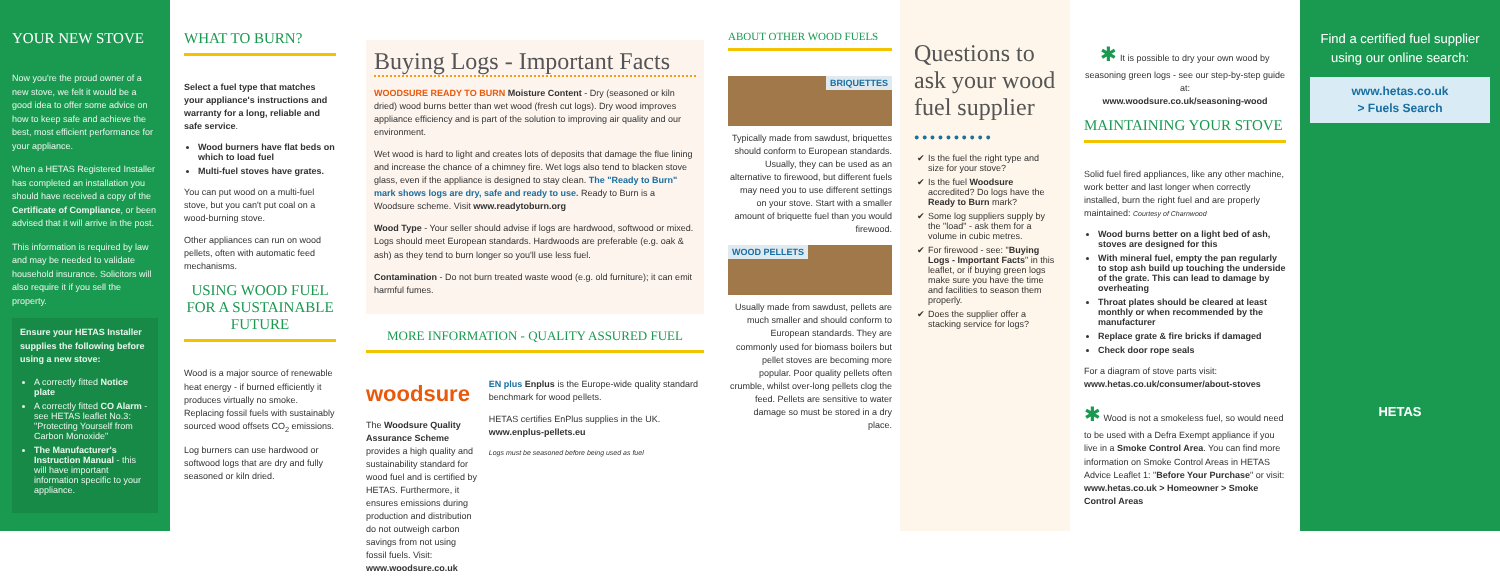YOUR NEW STOVE
Now you're the proud owner of a new stove, we felt it would be a good idea to offer some advice on how to keep safe and achieve the best, most efficient performance for your appliance.
When a HETAS Registered Installer has completed an installation you should have received a copy of the Certificate of Compliance, or been advised that it will arrive in the post.
This information is required by law and may be needed to validate household insurance. Solicitors will also require it if you sell the property.
Ensure your HETAS Installer supplies the following before using a new stove:
A correctly fitted Notice plate
A correctly fitted CO Alarm - see HETAS leaflet No.3: "Protecting Yourself from Carbon Monoxide"
The Manufacturer's Instruction Manual - this will have important information specific to your appliance.
WHAT TO BURN?
Select a fuel type that matches your appliance's instructions and warranty for a long, reliable and safe service.
Wood burners have flat beds on which to load fuel
Multi-fuel stoves have grates.
You can put wood on a multi-fuel stove, but you can't put coal on a wood-burning stove.
Other appliances can run on wood pellets, often with automatic feed mechanisms.
USING WOOD FUEL FOR A SUSTAINABLE FUTURE
Wood is a major source of renewable heat energy - if burned efficiently it produces virtually no smoke. Replacing fossil fuels with sustainably sourced wood offsets CO<sub>2</sub> emissions.
Log burners can use hardwood or softwood logs that are dry and fully seasoned or kiln dried.
Buying Logs - Important Facts
WOODSURE READY TO BURN Moisture Content - Dry (seasoned or kiln dried) wood burns better than wet wood (fresh cut logs). Dry wood improves appliance efficiency and is part of the solution to improving air quality and our environment.
Wet wood is hard to light and creates lots of deposits that damage the flue lining and increase the chance of a chimney fire. Wet logs also tend to blacken stove glass, even if the appliance is designed to stay clean. The "Ready to Burn" mark shows logs are dry, safe and ready to use. Ready to Burn is a Woodsure scheme. Visit www.readytoburn.org
Wood Type - Your seller should advise if logs are hardwood, softwood or mixed. Logs should meet European standards. Hardwoods are preferable (e.g. oak & ash) as they tend to burn longer so you'll use less fuel.
Contamination - Do not burn treated waste wood (e.g. old furniture); it can emit harmful fumes.
MORE INFORMATION - QUALITY ASSURED FUEL
woodsure
The Woodsure Quality Assurance Scheme provides a high quality and sustainability standard for wood fuel and is certified by HETAS. Furthermore, it ensures emissions during production and distribution do not outweigh carbon savings from not using fossil fuels. Visit: www.woodsure.co.uk
EN plus Enplus is the Europe-wide quality standard benchmark for wood pellets.
HETAS certifies EnPlus supplies in the UK.
www.enplus-pellets.eu
Logs must be seasoned before being used as fuel
ABOUT OTHER WOOD FUELS
BRIQUETTES
Typically made from sawdust, briquettes should conform to European standards. Usually, they can be used as an alternative to firewood, but different fuels may need you to use different settings on your stove. Start with a smaller amount of briquette fuel than you would firewood.
WOOD PELLETS
Usually made from sawdust, pellets are much smaller and should conform to European standards. They are commonly used for biomass boilers but pellet stoves are becoming more popular. Poor quality pellets often crumble, whilst over-long pellets clog the feed. Pellets are sensitive to water damage so must be stored in a dry place.
Questions to ask your wood fuel supplier
● ● ● ● ● ● ● ● ● ●
Is the fuel the right type and size for your stove?
Is the fuel Woodsure accredited? Do logs have the Ready to Burn mark?
Some log suppliers supply by the "load" - ask them for a volume in cubic metres.
For firewood - see: "Buying Logs - Important Facts" in this leaflet, or if buying green logs make sure you have the time and facilities to season them properly.
Does the supplier offer a stacking service for logs?
✱ It is possible to dry your own wood by seasoning green logs - see our step-by-step guide at:
www.woodsure.co.uk/seasoning-wood
MAINTAINING YOUR STOVE
Solid fuel fired appliances, like any other machine, work better and last longer when correctly installed, burn the right fuel and are properly maintained: Courtesy of Charnwood
Wood burns better on a light bed of ash, stoves are designed for this
With mineral fuel, empty the pan regularly to stop ash build up touching the underside of the grate. This can lead to damage by overheating
Throat plates should be cleared at least monthly or when recommended by the manufacturer
Replace grate & fire bricks if damaged
Check door rope seals
For a diagram of stove parts visit:
www.hetas.co.uk/consumer/about-stoves
✱ Wood is not a smokeless fuel, so would need to be used with a Defra Exempt appliance if you live in a Smoke Control Area. You can find more information on Smoke Control Areas in HETAS Advice Leaflet 1: "Before Your Purchase" or visit:
www.hetas.co.uk > Homeowner > Smoke Control Areas
Find a certified fuel supplier using our online search:
www.hetas.co.uk
> Fuels Search
HETAS